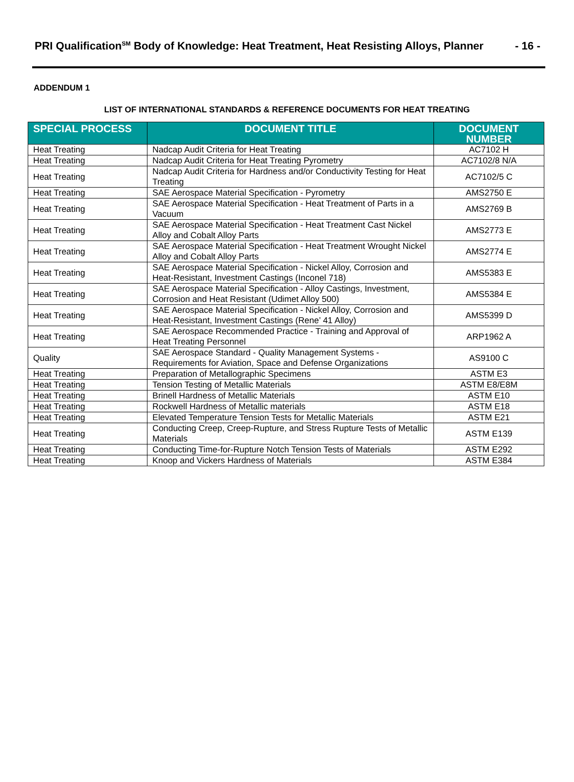PRI Qualification<sup>SM</sup> Body of Knowledge: Heat Treatment, Heat Resisting Alloys, Planner - 16 -
ADDENDUM 1
LIST OF INTERNATIONAL STANDARDS & REFERENCE DOCUMENTS FOR HEAT TREATING
| SPECIAL PROCESS | DOCUMENT TITLE | DOCUMENT NUMBER |
| --- | --- | --- |
| Heat Treating | Nadcap Audit Criteria for Heat Treating | AC7102 H |
| Heat Treating | Nadcap Audit Criteria for Heat Treating Pyrometry | AC7102/8 N/A |
| Heat Treating | Nadcap Audit Criteria for Hardness and/or Conductivity Testing for Heat Treating | AC7102/5 C |
| Heat Treating | SAE Aerospace Material Specification - Pyrometry | AMS2750 E |
| Heat Treating | SAE Aerospace Material Specification - Heat Treatment of Parts in a Vacuum | AMS2769 B |
| Heat Treating | SAE Aerospace Material Specification - Heat Treatment Cast Nickel Alloy and Cobalt Alloy Parts | AMS2773 E |
| Heat Treating | SAE Aerospace Material Specification - Heat Treatment Wrought Nickel Alloy and Cobalt Alloy Parts | AMS2774 E |
| Heat Treating | SAE Aerospace Material Specification - Nickel Alloy, Corrosion and Heat-Resistant, Investment Castings (Inconel 718) | AMS5383 E |
| Heat Treating | SAE Aerospace Material Specification - Alloy Castings, Investment, Corrosion and Heat Resistant (Udimet Alloy 500) | AMS5384 E |
| Heat Treating | SAE Aerospace Material Specification - Nickel Alloy, Corrosion and Heat-Resistant, Investment Castings (Rene’ 41 Alloy) | AMS5399 D |
| Heat Treating | SAE Aerospace Recommended Practice - Training and Approval of Heat Treating Personnel | ARP1962 A |
| Quality | SAE Aerospace Standard - Quality Management Systems - Requirements for Aviation, Space and Defense Organizations | AS9100 C |
| Heat Treating | Preparation of Metallographic Specimens | ASTM E3 |
| Heat Treating | Tension Testing of Metallic Materials | ASTM E8/E8M |
| Heat Treating | Brinell Hardness of Metallic Materials | ASTM E10 |
| Heat Treating | Rockwell Hardness of Metallic materials | ASTM E18 |
| Heat Treating | Elevated Temperature Tension Tests for Metallic Materials | ASTM E21 |
| Heat Treating | Conducting Creep, Creep-Rupture, and Stress Rupture Tests of Metallic Materials | ASTM E139 |
| Heat Treating | Conducting Time-for-Rupture Notch Tension Tests of Materials | ASTM E292 |
| Heat Treating | Knoop and Vickers Hardness of Materials | ASTM E384 |